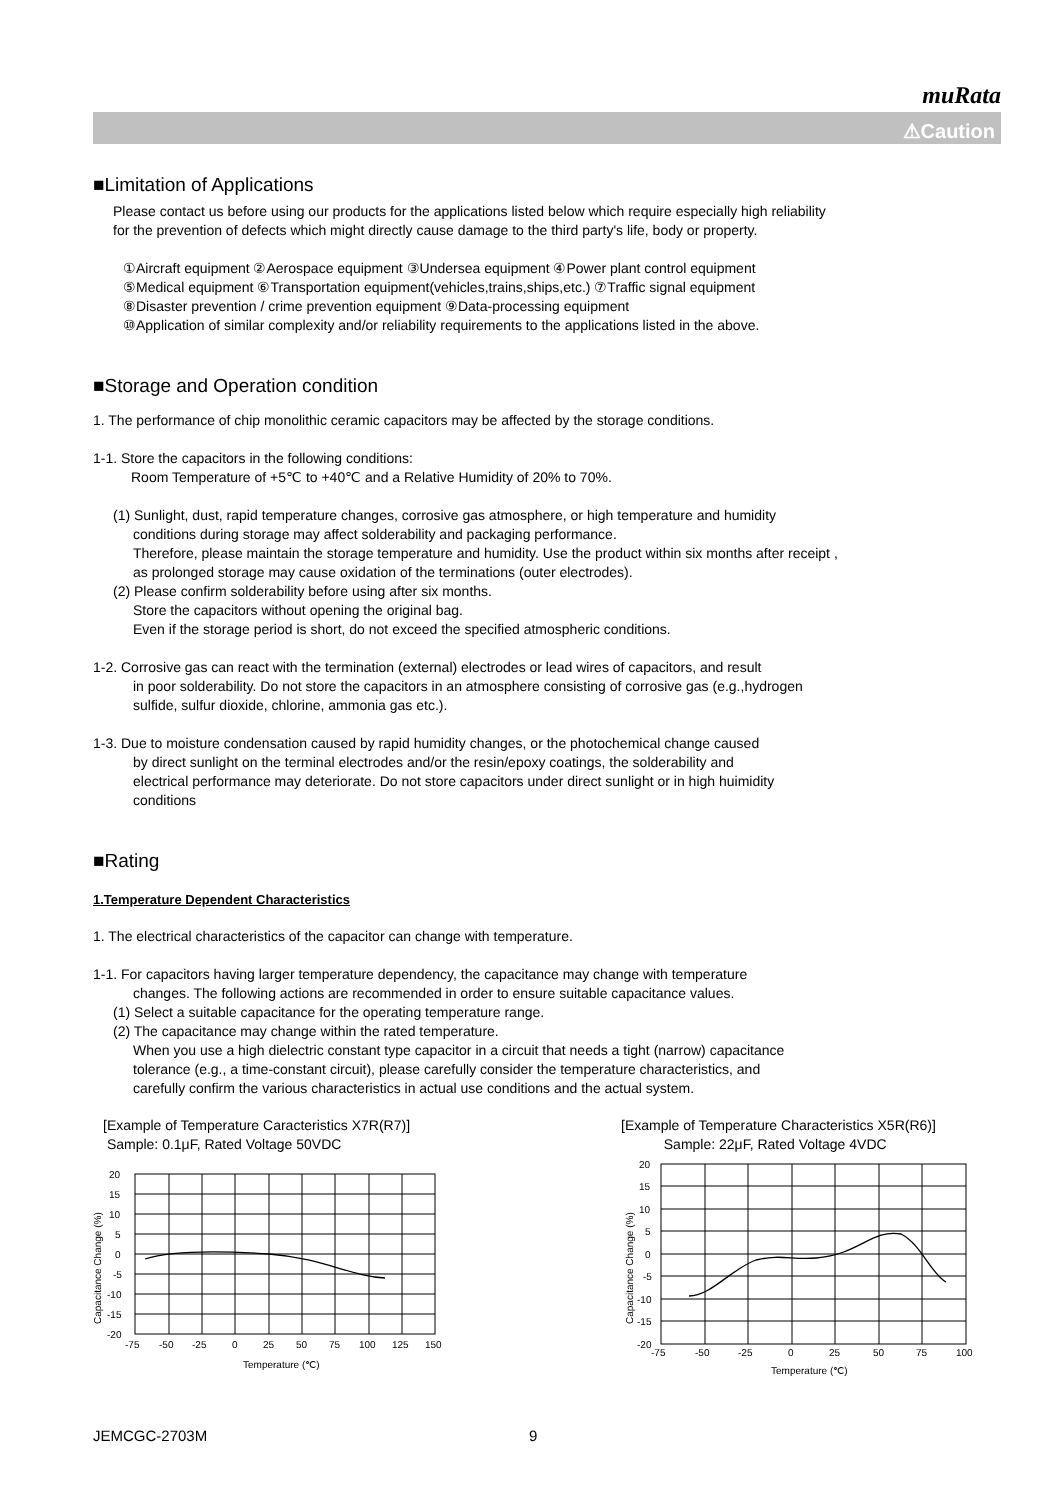muRata
⚠Caution
■Limitation of Applications
Please contact us before using our products for the applications listed below which require especially high reliability
for the prevention of defects which might directly cause damage to the third party's life, body or property.
①Aircraft equipment ②Aerospace equipment ③Undersea equipment ④Power plant control equipment
⑤Medical equipment ⑥Transportation equipment(vehicles,trains,ships,etc.) ⑦Traffic signal equipment
⑧Disaster prevention / crime prevention equipment ⑨Data-processing equipment
⑩Application of similar complexity and/or reliability requirements to the applications listed in the above.
■Storage and Operation condition
1. The performance of chip monolithic ceramic capacitors may be affected by the storage conditions.
1-1. Store the capacitors in the following conditions:
Room Temperature of +5℃ to +40℃ and a Relative Humidity of 20% to 70%.
(1) Sunlight, dust, rapid temperature changes, corrosive gas atmosphere, or high temperature and humidity
conditions during storage may affect solderability and packaging performance.
Therefore, please maintain the storage temperature and humidity. Use the product within six months after receipt ,
as prolonged storage may cause oxidation of the terminations (outer electrodes).
(2) Please confirm solderability before using after six months.
Store the capacitors without opening the original bag.
Even if the storage period is short, do not exceed the specified atmospheric conditions.
1-2. Corrosive gas can react with the termination (external) electrodes or lead wires of capacitors, and result
in poor solderability. Do not store the capacitors in an atmosphere consisting of corrosive gas (e.g.,hydrogen
sulfide, sulfur dioxide, chlorine, ammonia gas etc.).
1-3. Due to moisture condensation caused by rapid humidity changes, or the photochemical change caused
by direct sunlight on the terminal electrodes and/or the resin/epoxy coatings, the solderability and
electrical performance may deteriorate. Do not store capacitors under direct sunlight or in high huimidity
conditions
■Rating
1.Temperature Dependent Characteristics
1. The electrical characteristics of the capacitor can change with temperature.
1-1. For capacitors having larger temperature dependency, the capacitance may change with temperature
changes. The following actions are recommended in order to ensure suitable capacitance values.
(1) Select a suitable capacitance for the operating temperature range.
(2) The capacitance may change within the rated temperature.
When you use a high dielectric constant type capacitor in a circuit that needs a tight (narrow) capacitance
tolerance (e.g., a time-constant circuit), please carefully consider the temperature characteristics, and
carefully confirm the various characteristics in actual use conditions and the actual system.
[Example of Temperature Caracteristics X7R(R7)]
Sample: 0.1μF, Rated Voltage 50VDC
20
15
10
5
0
-5
-10
-15
-20
-75
-50
-25
0
25
50
75
100
125
150
Temperature (℃)
Capacitance Change (%)
[Example of Temperature Characteristics X5R(R6)]
Sample: 22μF, Rated Voltage 4VDC
20
15
10
5
0
-5
-10
-15
-20
-75
-50
-25
0
25
50
75
100
Temperature (℃)
Capacitance Change (%)
JEMCGC-2703M 9